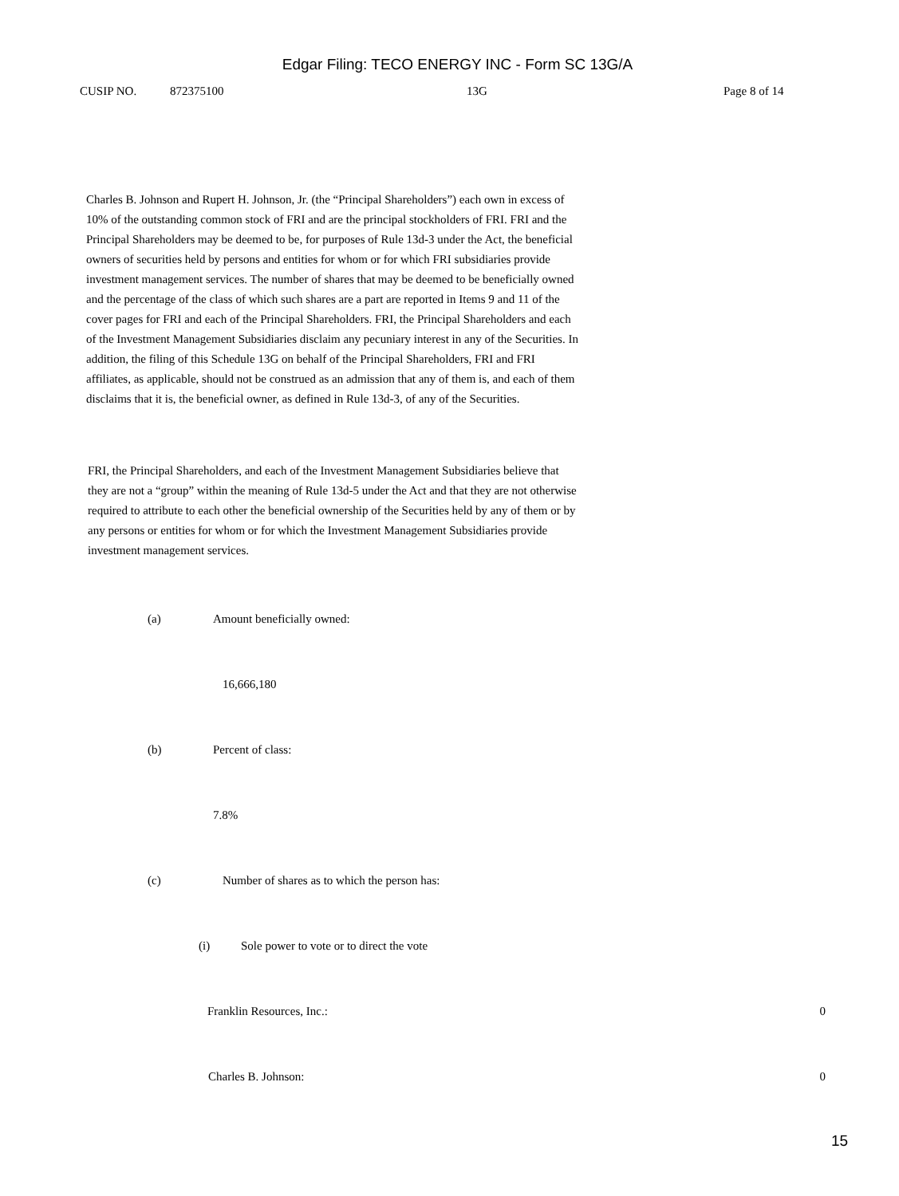Edgar Filing: TECO ENERGY INC - Form SC 13G/A
CUSIP NO. 872375100 13G Page 8 of 14
Charles B. Johnson and Rupert H. Johnson, Jr. (the “Principal Shareholders”) each own in excess of 10% of the outstanding common stock of FRI and are the principal stockholders of FRI. FRI and the Principal Shareholders may be deemed to be, for purposes of Rule 13d-3 under the Act, the beneficial owners of securities held by persons and entities for whom or for which FRI subsidiaries provide investment management services. The number of shares that may be deemed to be beneficially owned and the percentage of the class of which such shares are a part are reported in Items 9 and 11 of the cover pages for FRI and each of the Principal Shareholders. FRI, the Principal Shareholders and each of the Investment Management Subsidiaries disclaim any pecuniary interest in any of the Securities. In addition, the filing of this Schedule 13G on behalf of the Principal Shareholders, FRI and FRI affiliates, as applicable, should not be construed as an admission that any of them is, and each of them disclaims that it is, the beneficial owner, as defined in Rule 13d-3, of any of the Securities.
FRI, the Principal Shareholders, and each of the Investment Management Subsidiaries believe that they are not a “group” within the meaning of Rule 13d-5 under the Act and that they are not otherwise required to attribute to each other the beneficial ownership of the Securities held by any of them or by any persons or entities for whom or for which the Investment Management Subsidiaries provide investment management services.
(a) Amount beneficially owned:
16,666,180
(b) Percent of class:
7.8%
(c) Number of shares as to which the person has:
(i) Sole power to vote or to direct the vote
Franklin Resources, Inc.: 0
Charles B. Johnson: 0
15